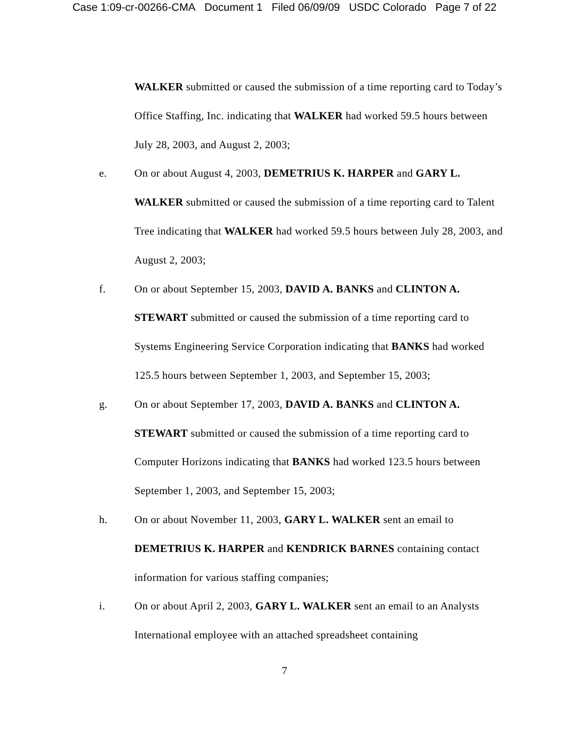Case 1:09-cr-00266-CMA Document 1 Filed 06/09/09 USDC Colorado Page 7 of 22
WALKER submitted or caused the submission of a time reporting card to Today’s Office Staffing, Inc. indicating that WALKER had worked 59.5 hours between July 28, 2003, and August 2, 2003;
e. On or about August 4, 2003, DEMETRIUS K. HARPER and GARY L. WALKER submitted or caused the submission of a time reporting card to Talent Tree indicating that WALKER had worked 59.5 hours between July 28, 2003, and August 2, 2003;
f. On or about September 15, 2003, DAVID A. BANKS and CLINTON A. STEWART submitted or caused the submission of a time reporting card to Systems Engineering Service Corporation indicating that BANKS had worked 125.5 hours between September 1, 2003, and September 15, 2003;
g. On or about September 17, 2003, DAVID A. BANKS and CLINTON A. STEWART submitted or caused the submission of a time reporting card to Computer Horizons indicating that BANKS had worked 123.5 hours between September 1, 2003, and September 15, 2003;
h. On or about November 11, 2003, GARY L. WALKER sent an email to DEMETRIUS K. HARPER and KENDRICK BARNES containing contact information for various staffing companies;
i. On or about April 2, 2003, GARY L. WALKER sent an email to an Analysts International employee with an attached spreadsheet containing
7